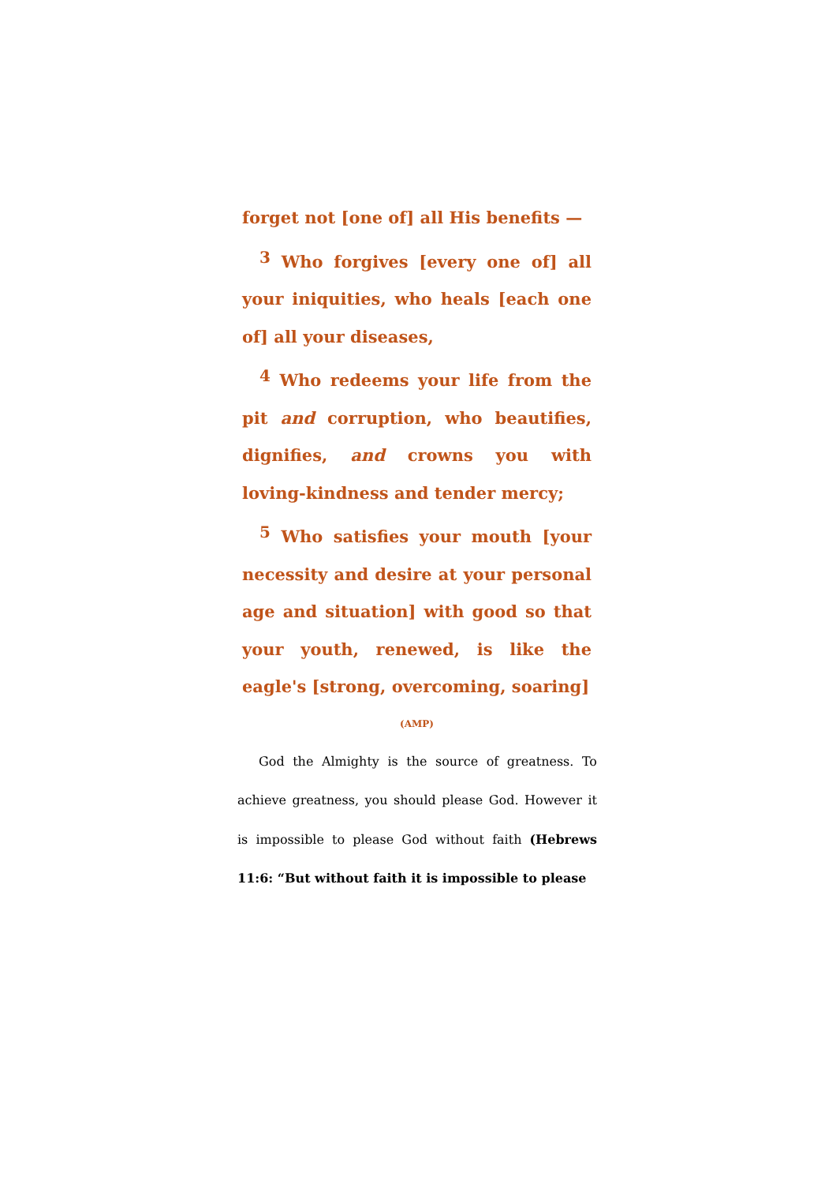forget not [one of] all His benefits —
<sup>3</sup> Who forgives [every one of] all your iniquities, who heals [each one of] all your diseases,
<sup>4</sup> Who redeems your life from the pit and corruption, who beautifies, dignifies, and crowns you with loving-kindness and tender mercy;
<sup>5</sup> Who satisfies your mouth [your necessity and desire at your personal age and situation] with good so that your youth, renewed, is like the eagle's [strong, overcoming, soaring]
(AMP)
God the Almighty is the source of greatness. To achieve greatness, you should please God. However it is impossible to please God without faith (Hebrews 11:6: “But without faith it is impossible to please